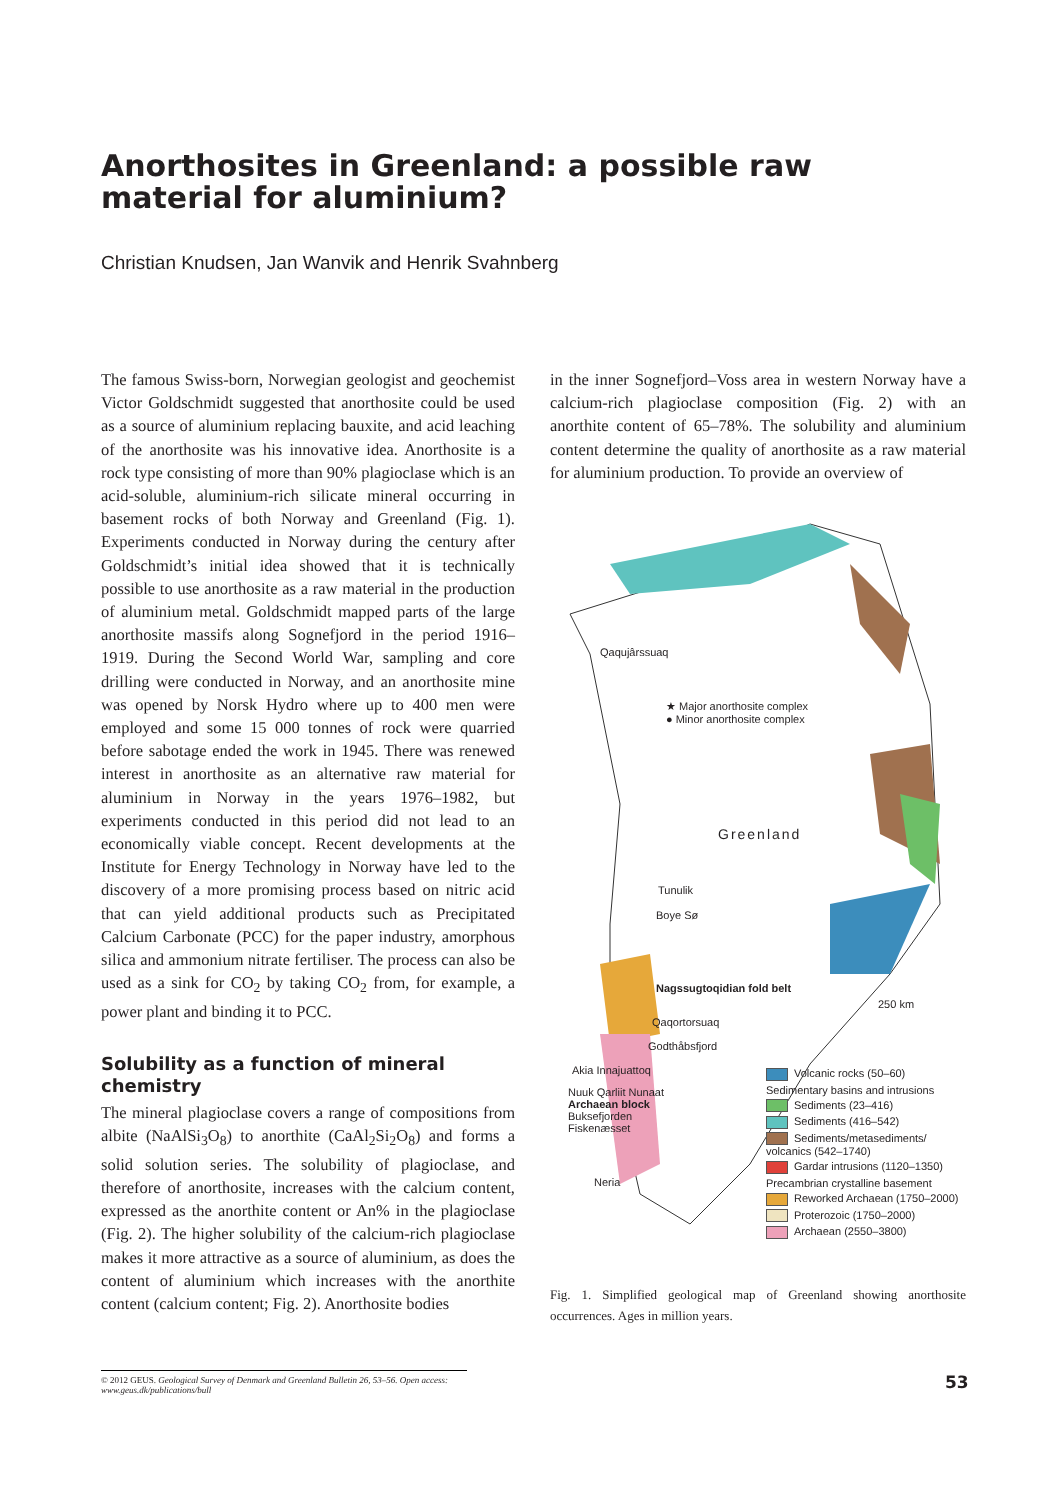Anorthosites in Greenland: a possible raw material for aluminium?
Christian Knudsen, Jan Wanvik and Henrik Svahnberg
The famous Swiss-born, Norwegian geologist and geochemist Victor Goldschmidt suggested that anorthosite could be used as a source of aluminium replacing bauxite, and acid leaching of the anorthosite was his innovative idea. Anorthosite is a rock type consisting of more than 90% plagioclase which is an acid-soluble, aluminium-rich silicate mineral occurring in basement rocks of both Norway and Greenland (Fig. 1). Experiments conducted in Norway during the century after Goldschmidt’s initial idea showed that it is technically possible to use anorthosite as a raw material in the production of aluminium metal. Goldschmidt mapped parts of the large anorthosite massifs along Sognefjord in the period 1916–1919. During the Second World War, sampling and core drilling were conducted in Norway, and an anorthosite mine was opened by Norsk Hydro where up to 400 men were employed and some 15 000 tonnes of rock were quarried before sabotage ended the work in 1945. There was renewed interest in anorthosite as an alternative raw material for aluminium in Norway in the years 1976–1982, but experiments conducted in this period did not lead to an economically viable concept. Recent developments at the Institute for Energy Technology in Norway have led to the discovery of a more promising process based on nitric acid that can yield additional products such as Precipitated Calcium Carbonate (PCC) for the paper industry, amorphous silica and ammonium nitrate fertiliser. The process can also be used as a sink for CO<sub>2</sub> by taking CO<sub>2</sub> from, for example, a power plant and binding it to PCC.
Solubility as a function of mineral chemistry
The mineral plagioclase covers a range of compositions from albite (NaAlSi<sub>3</sub>O<sub>8</sub>) to anorthite (CaAl<sub>2</sub>Si<sub>2</sub>O<sub>8</sub>) and forms a solid solution series. The solubility of plagioclase, and therefore of anorthosite, increases with the calcium content, expressed as the anorthite content or An% in the plagioclase (Fig. 2). The higher solubility of the calcium-rich plagioclase makes it more attractive as a source of aluminium, as does the content of aluminium which increases with the anorthite content (calcium content; Fig. 2). Anorthosite bodies
in the inner Sognefjord–Voss area in western Norway have a calcium-rich plagioclase composition (Fig. 2) with an anorthite content of 65–78%. The solubility and aluminium content determine the quality of anorthosite as a raw material for aluminium production. To provide an overview of
Qaqujârssuaq
★ Major anorthosite complex
● Minor anorthosite complex
Greenland
Tunulik
Boye Sø
Nagssugtoqidian fold belt
250 km
Qaqortorsuaq
Godthåbsfjord
Akia Innajuattoq
Nuuk Qarliit Nunaat
Archaean block
Buksefjorden
Fiskenæsset
Neria
Volcanic rocks (50–60)
Sedimentary basins and intrusions
Sediments (23–416)
Sediments (416–542)
Sediments/metasediments/ volcanics (542–1740)
Gardar intrusions (1120–1350)
Precambrian crystalline basement
Reworked Archaean (1750–2000)
Proterozoic (1750–2000)
Archaean (2550–3800)
Fig. 1. Simplified geological map of Greenland showing anorthosite occurrences. Ages in million years.
© 2012 GEUS. Geological Survey of Denmark and Greenland Bulletin 26, 53–56. Open access: www.geus.dk/publications/bull
53